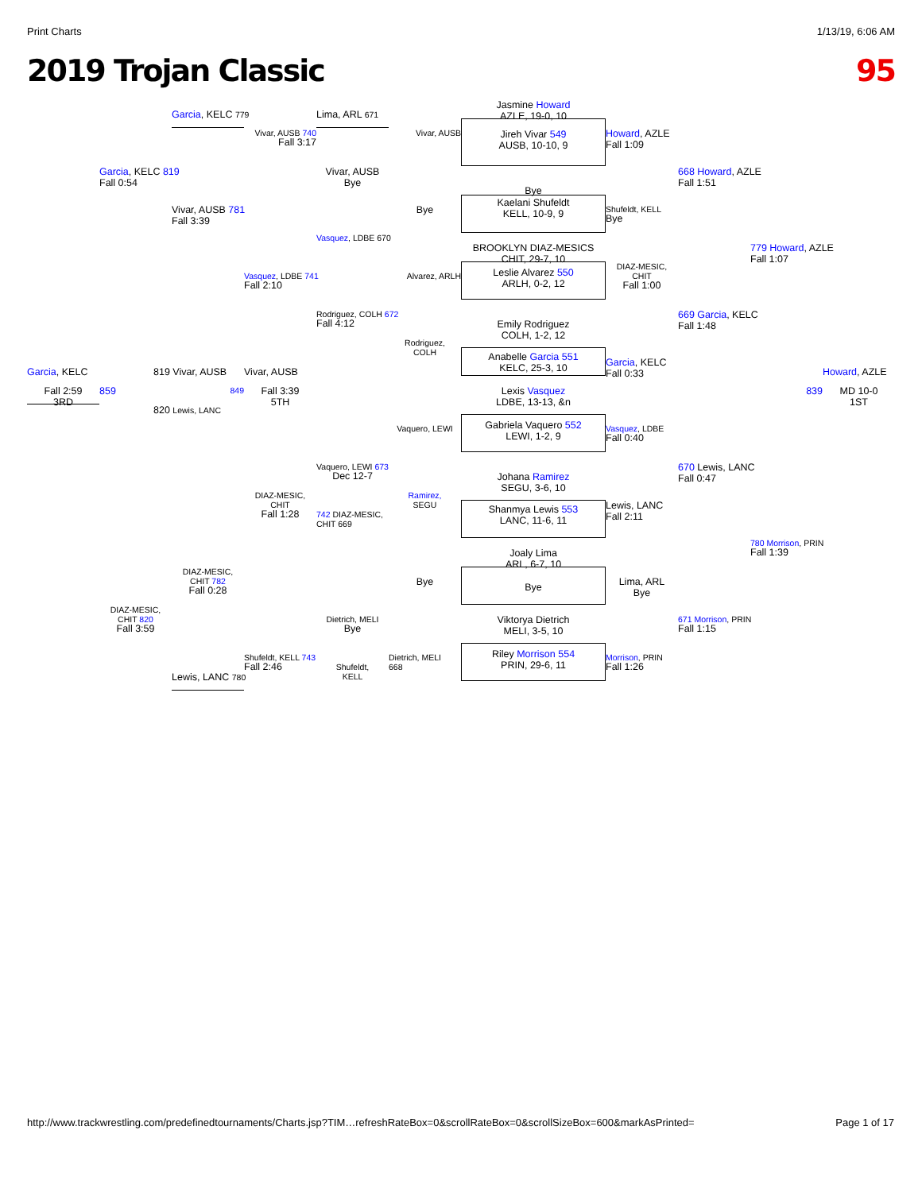Print Charts 1/13/19, 6:06 AM
2019 Trojan Classic 95
Jasmine Howard
AZLE, 19-0, 10
Garcia, KELC 779
Lima, ARL 671
Vivar, AUSB 740
Fall 3:17
Vivar, AUSB
Howard, AZLE
Fall 1:09
Jireh Vivar 549
AUSB, 10-10, 9
Garcia, KELC 819
Fall 0:54
Vivar, AUSB
Bye
668 Howard, AZLE
Fall 1:51
Bye
Vivar, AUSB 781
Fall 3:39
Bye
Kaelani Shufeldt
KELL, 10-9, 9
Shufeldt, KELL
Bye
Vasquez, LDBE 670
779 Howard, AZLE
Fall 1:07
BROOKLYN DIAZ-MESICS
CHIT, 29-7, 10
DIAZ-MESIC,
CHIT
Fall 1:00
Vasquez, LDBE 741
Fall 2:10
Alvarez, ARLH
Leslie Alvarez 550
ARLH, 0-2, 12
Rodriguez, COLH 672
Fall 4:12
669 Garcia, KELC
Fall 1:48
Emily Rodriguez
COLH, 1-2, 12
Rodriguez,
COLH
Anabelle Garcia 551
KELC, 25-3, 10
Garcia, KELC
Fall 0:33
Garcia, KELC
819 Vivar, AUSB
Vivar, AUSB
Howard, AZLE
Fall 2:59
3RD
859
849
Fall 3:39
5TH
Lexis Vasquez
LDBE, 13-13, &n
839
MD 10-0
1ST
820 Lewis, LANC
Vaquero, LEWI
Vasquez, LDBE
Fall 0:40
Gabriela Vaquero 552
LEWI, 1-2, 9
Vaquero, LEWI 673
Dec 12-7
670 Lewis, LANC
Fall 0:47
Johana Ramirez
SEGU, 3-6, 10
DIAZ-MESIC,
CHIT
Fall 1:28
Ramirez,
SEGU
742 DIAZ-MESIC,
CHIT 669
Lewis, LANC
Fall 2:11
Shanmya Lewis 553
LANC, 11-6, 11
780 Morrison, PRIN
Fall 1:39
Joaly Lima
ARL, 6-7, 10
DIAZ-MESIC,
CHIT 782
Fall 0:28
Bye
Lima, ARL
Bye
Bye
DIAZ-MESIC,
CHIT 820
Fall 3:59
Dietrich, MELI
Bye
671 Morrison, PRIN
Fall 1:15
Viktorya Dietrich
MELI, 3-5, 10
Shufeldt, KELL 743
Fall 2:46
Shufeldt,
KELL
Dietrich, MELI
668
Riley Morrison 554
PRIN, 29-6, 11
Morrison, PRIN
Fall 1:26
Lewis, LANC 780
http://www.trackwrestling.com/predefinedtournaments/Charts.jsp?TIM…refreshRateBox=0&scrollRateBox=0&scrollSizeBox=600&markAsPrinted= Page 1 of 17